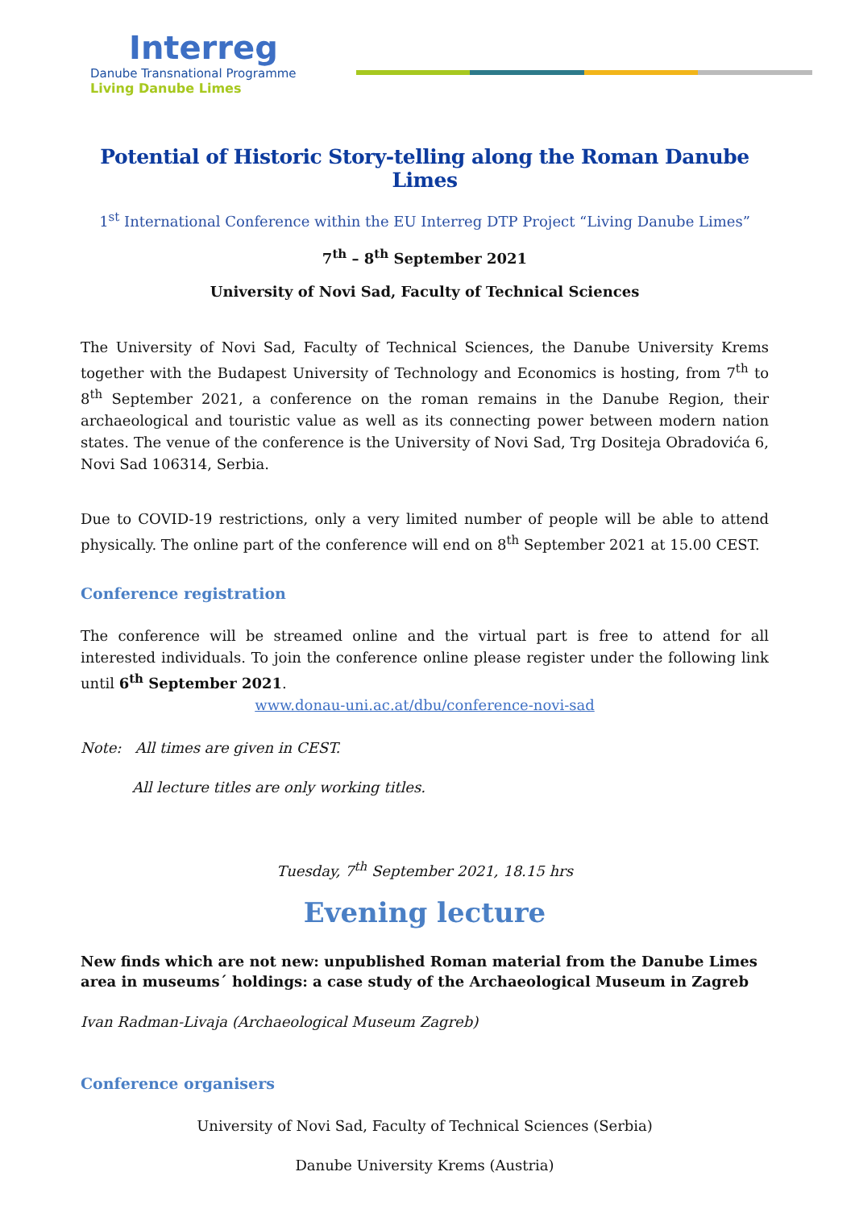Interreg
Danube Transnational Programme
Living Danube Limes
Potential of Historic Story-telling along the Roman Danube Limes
1<sup>st</sup> International Conference within the EU Interreg DTP Project “Living Danube Limes”
7<sup>th</sup> – 8<sup>th</sup> September 2021
University of Novi Sad, Faculty of Technical Sciences
The University of Novi Sad, Faculty of Technical Sciences, the Danube University Krems together with the Budapest University of Technology and Economics is hosting, from 7<sup>th</sup> to 8<sup>th</sup> September 2021, a conference on the roman remains in the Danube Region, their archaeological and touristic value as well as its connecting power between modern nation states. The venue of the conference is the University of Novi Sad, Trg Dositeja Obradovića 6, Novi Sad 106314, Serbia.
Due to COVID-19 restrictions, only a very limited number of people will be able to attend physically. The online part of the conference will end on 8<sup>th</sup> September 2021 at 15.00 CEST.
Conference registration
The conference will be streamed online and the virtual part is free to attend for all interested individuals. To join the conference online please register under the following link until 6<sup>th</sup> September 2021.
www.donau-uni.ac.at/dbu/conference-novi-sad
Note: All times are given in CEST.
All lecture titles are only working titles.
Tuesday, 7<sup>th</sup> September 2021, 18.15 hrs
Evening lecture
New finds which are not new: unpublished Roman material from the Danube Limes area in museums´ holdings: a case study of the Archaeological Museum in Zagreb
Ivan Radman-Livaja (Archaeological Museum Zagreb)
Conference organisers
University of Novi Sad, Faculty of Technical Sciences (Serbia)
Danube University Krems (Austria)